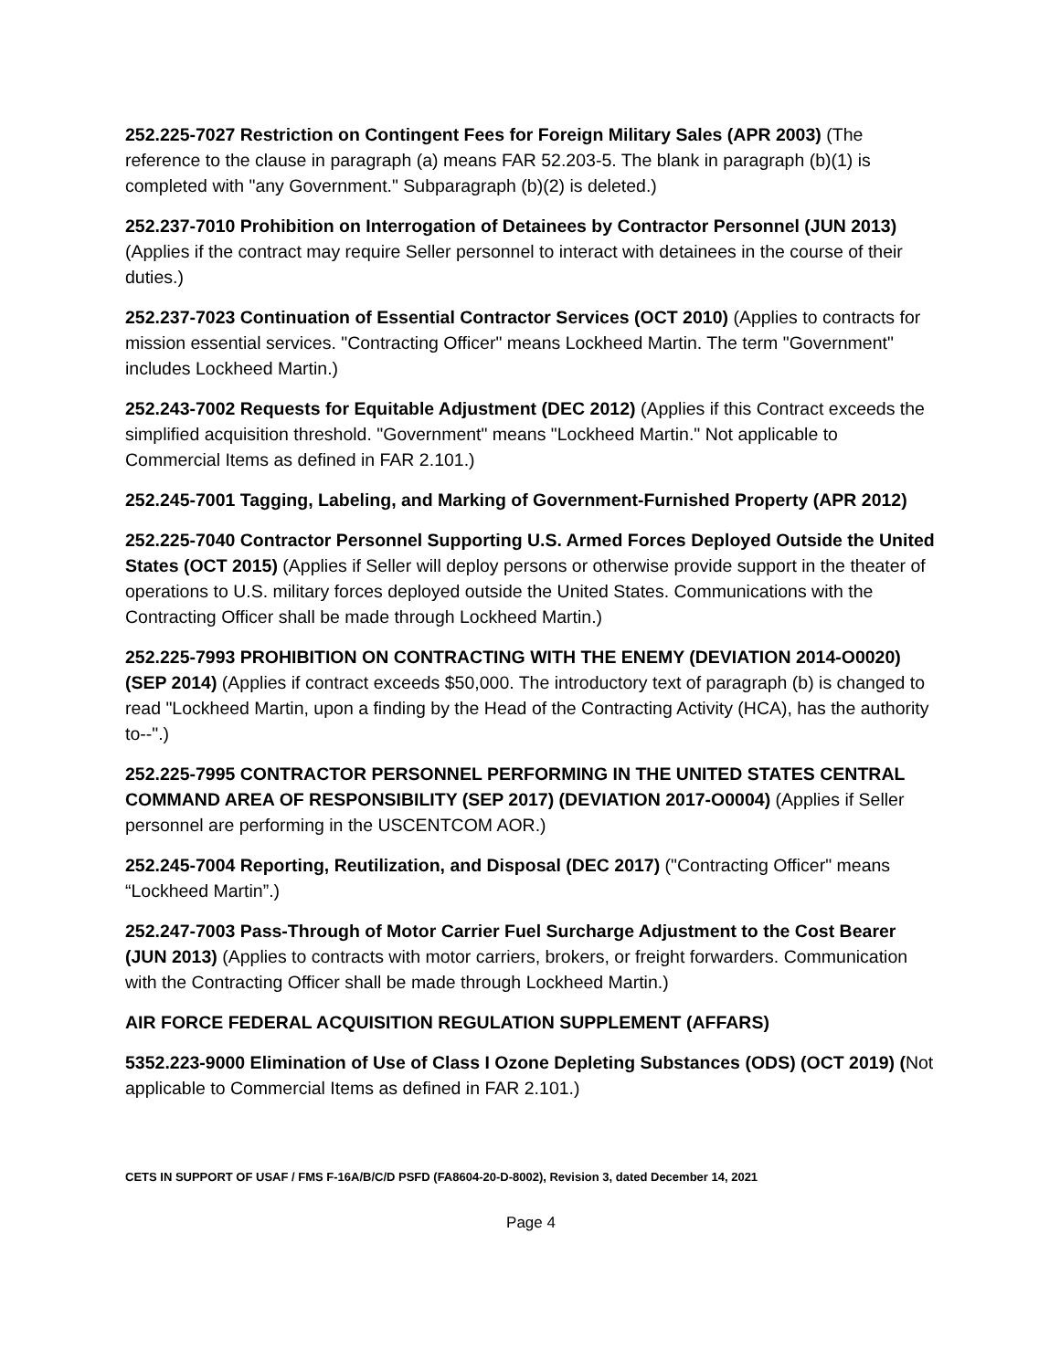252.225-7027 Restriction on Contingent Fees for Foreign Military Sales (APR 2003) (The reference to the clause in paragraph (a) means FAR 52.203-5. The blank in paragraph (b)(1) is completed with "any Government." Subparagraph (b)(2) is deleted.)
252.237-7010 Prohibition on Interrogation of Detainees by Contractor Personnel (JUN 2013) (Applies if the contract may require Seller personnel to interact with detainees in the course of their duties.)
252.237-7023 Continuation of Essential Contractor Services (OCT 2010) (Applies to contracts for mission essential services. "Contracting Officer" means Lockheed Martin. The term "Government" includes Lockheed Martin.)
252.243-7002 Requests for Equitable Adjustment (DEC 2012) (Applies if this Contract exceeds the simplified acquisition threshold. "Government" means "Lockheed Martin." Not applicable to Commercial Items as defined in FAR 2.101.)
252.245-7001 Tagging, Labeling, and Marking of Government-Furnished Property (APR 2012)
252.225-7040 Contractor Personnel Supporting U.S. Armed Forces Deployed Outside the United States (OCT 2015) (Applies if Seller will deploy persons or otherwise provide support in the theater of operations to U.S. military forces deployed outside the United States. Communications with the Contracting Officer shall be made through Lockheed Martin.)
252.225-7993 PROHIBITION ON CONTRACTING WITH THE ENEMY (DEVIATION 2014-O0020) (SEP 2014) (Applies if contract exceeds $50,000. The introductory text of paragraph (b) is changed to read "Lockheed Martin, upon a finding by the Head of the Contracting Activity (HCA), has the authority to--".)
252.225-7995 CONTRACTOR PERSONNEL PERFORMING IN THE UNITED STATES CENTRAL COMMAND AREA OF RESPONSIBILITY (SEP 2017) (DEVIATION 2017-O0004) (Applies if Seller personnel are performing in the USCENTCOM AOR.)
252.245-7004 Reporting, Reutilization, and Disposal (DEC 2017) ("Contracting Officer" means “Lockheed Martin”.)
252.247-7003 Pass-Through of Motor Carrier Fuel Surcharge Adjustment to the Cost Bearer (JUN 2013) (Applies to contracts with motor carriers, brokers, or freight forwarders. Communication with the Contracting Officer shall be made through Lockheed Martin.)
AIR FORCE FEDERAL ACQUISITION REGULATION SUPPLEMENT (AFFARS)
5352.223-9000 Elimination of Use of Class I Ozone Depleting Substances (ODS) (OCT 2019) (Not applicable to Commercial Items as defined in FAR 2.101.)
CETS IN SUPPORT OF USAF / FMS F-16A/B/C/D PSFD (FA8604-20-D-8002), Revision 3, dated December 14, 2021
Page 4